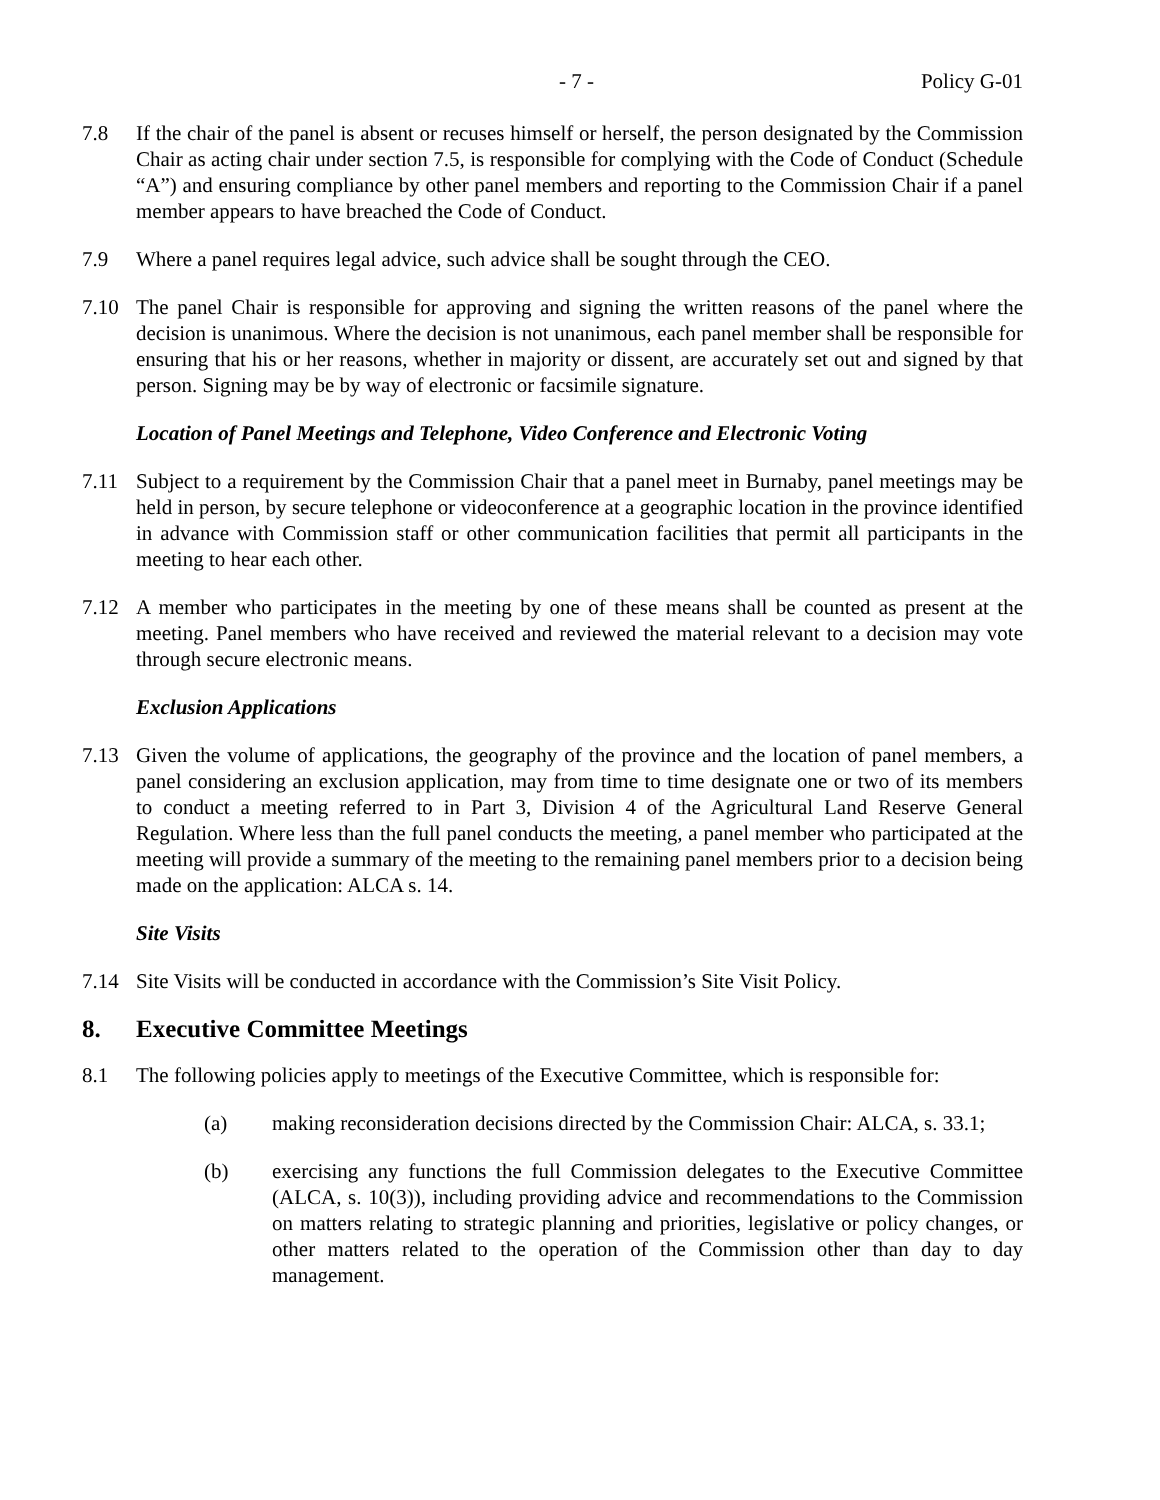- 7 - Policy G-01
7.8 If the chair of the panel is absent or recuses himself or herself, the person designated by the Commission Chair as acting chair under section 7.5, is responsible for complying with the Code of Conduct (Schedule “A”) and ensuring compliance by other panel members and reporting to the Commission Chair if a panel member appears to have breached the Code of Conduct.
7.9 Where a panel requires legal advice, such advice shall be sought through the CEO.
7.10 The panel Chair is responsible for approving and signing the written reasons of the panel where the decision is unanimous. Where the decision is not unanimous, each panel member shall be responsible for ensuring that his or her reasons, whether in majority or dissent, are accurately set out and signed by that person. Signing may be by way of electronic or facsimile signature.
Location of Panel Meetings and Telephone, Video Conference and Electronic Voting
7.11 Subject to a requirement by the Commission Chair that a panel meet in Burnaby, panel meetings may be held in person, by secure telephone or videoconference at a geographic location in the province identified in advance with Commission staff or other communication facilities that permit all participants in the meeting to hear each other.
7.12 A member who participates in the meeting by one of these means shall be counted as present at the meeting. Panel members who have received and reviewed the material relevant to a decision may vote through secure electronic means.
Exclusion Applications
7.13 Given the volume of applications, the geography of the province and the location of panel members, a panel considering an exclusion application, may from time to time designate one or two of its members to conduct a meeting referred to in Part 3, Division 4 of the Agricultural Land Reserve General Regulation. Where less than the full panel conducts the meeting, a panel member who participated at the meeting will provide a summary of the meeting to the remaining panel members prior to a decision being made on the application: ALCA s. 14.
Site Visits
7.14 Site Visits will be conducted in accordance with the Commission’s Site Visit Policy.
8. Executive Committee Meetings
8.1 The following policies apply to meetings of the Executive Committee, which is responsible for:
(a) making reconsideration decisions directed by the Commission Chair: ALCA, s. 33.1;
(b) exercising any functions the full Commission delegates to the Executive Committee (ALCA, s. 10(3)), including providing advice and recommendations to the Commission on matters relating to strategic planning and priorities, legislative or policy changes, or other matters related to the operation of the Commission other than day to day management.